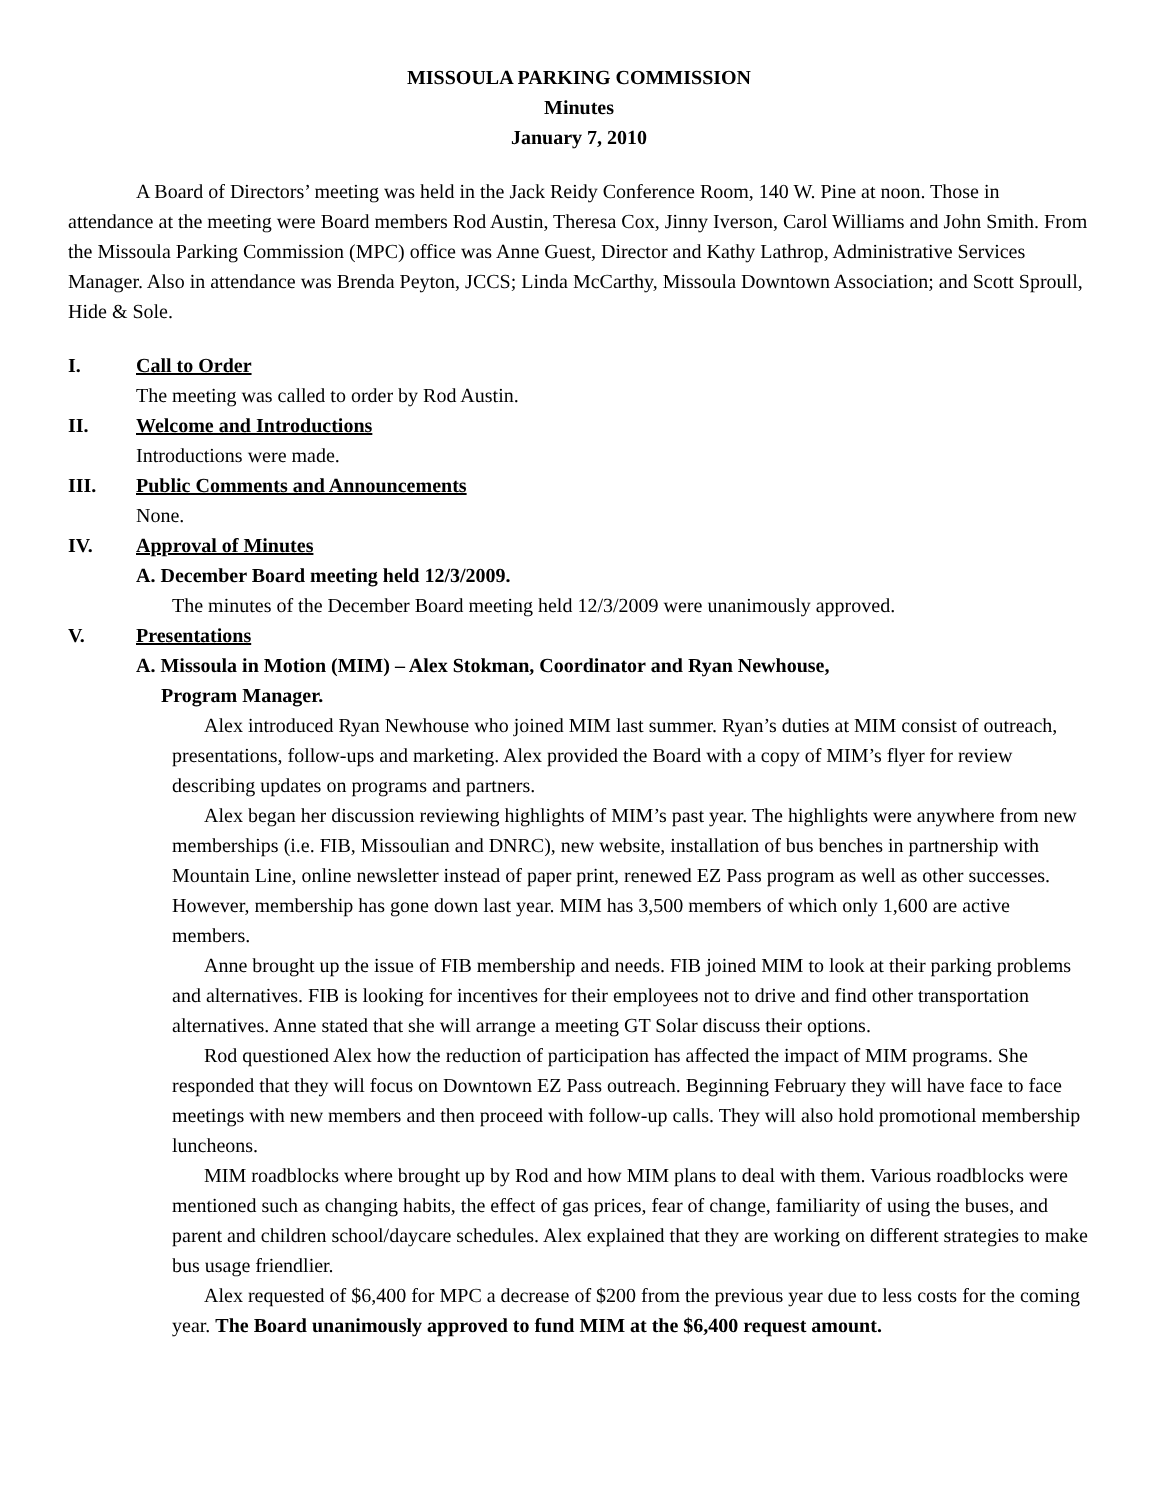MISSOULA PARKING COMMISSION
Minutes
January 7, 2010
A Board of Directors’ meeting was held in the Jack Reidy Conference Room, 140 W. Pine at noon. Those in attendance at the meeting were Board members Rod Austin, Theresa Cox, Jinny Iverson, Carol Williams and John Smith. From the Missoula Parking Commission (MPC) office was Anne Guest, Director and Kathy Lathrop, Administrative Services Manager. Also in attendance was Brenda Peyton, JCCS; Linda McCarthy, Missoula Downtown Association; and Scott Sproull, Hide & Sole.
I. Call to Order
The meeting was called to order by Rod Austin.
II. Welcome and Introductions
Introductions were made.
III. Public Comments and Announcements
None.
IV. Approval of Minutes
A. December Board meeting held 12/3/2009.
The minutes of the December Board meeting held 12/3/2009 were unanimously approved.
V. Presentations
A. Missoula in Motion (MIM) – Alex Stokman, Coordinator and Ryan Newhouse,
Program Manager.
Alex introduced Ryan Newhouse who joined MIM last summer. Ryan’s duties at MIM consist of outreach, presentations, follow-ups and marketing. Alex provided the Board with a copy of MIM’s flyer for review describing updates on programs and partners.
Alex began her discussion reviewing highlights of MIM’s past year. The highlights were anywhere from new memberships (i.e. FIB, Missoulian and DNRC), new website, installation of bus benches in partnership with Mountain Line, online newsletter instead of paper print, renewed EZ Pass program as well as other successes. However, membership has gone down last year. MIM has 3,500 members of which only 1,600 are active members.
Anne brought up the issue of FIB membership and needs. FIB joined MIM to look at their parking problems and alternatives. FIB is looking for incentives for their employees not to drive and find other transportation alternatives. Anne stated that she will arrange a meeting GT Solar discuss their options.
Rod questioned Alex how the reduction of participation has affected the impact of MIM programs. She responded that they will focus on Downtown EZ Pass outreach. Beginning February they will have face to face meetings with new members and then proceed with follow-up calls. They will also hold promotional membership luncheons.
MIM roadblocks where brought up by Rod and how MIM plans to deal with them. Various roadblocks were mentioned such as changing habits, the effect of gas prices, fear of change, familiarity of using the buses, and parent and children school/daycare schedules. Alex explained that they are working on different strategies to make bus usage friendlier.
Alex requested of $6,400 for MPC a decrease of $200 from the previous year due to less costs for the coming year. The Board unanimously approved to fund MIM at the $6,400 request amount.